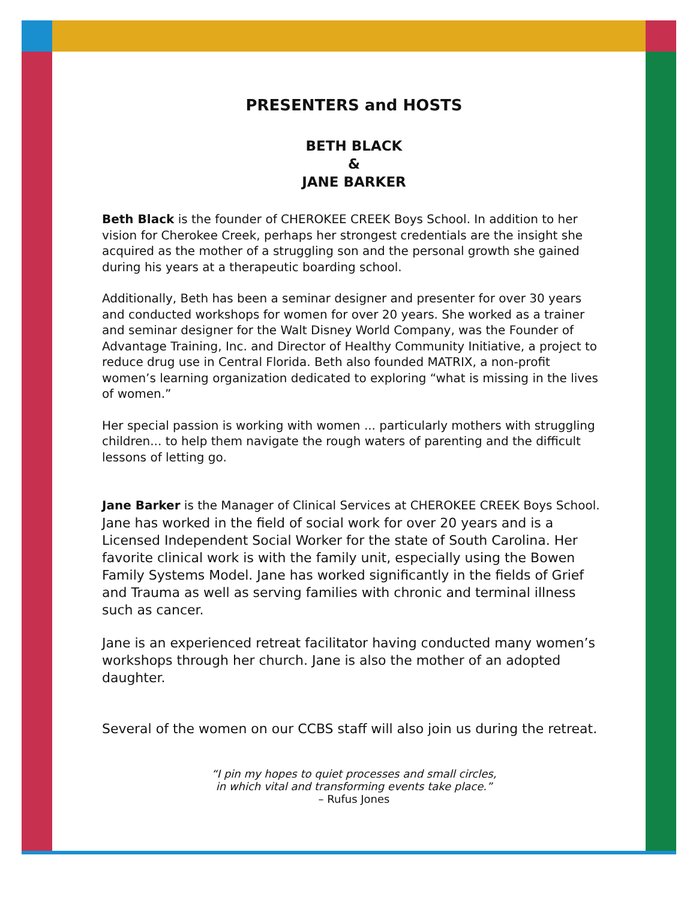PRESENTERS and HOSTS
BETH BLACK
&
JANE BARKER
Beth Black is the founder of CHEROKEE CREEK Boys School. In addition to her vision for Cherokee Creek, perhaps her strongest credentials are the insight she acquired as the mother of a struggling son and the personal growth she gained during his years at a therapeutic boarding school.
Additionally, Beth has been a seminar designer and presenter for over 30 years and conducted workshops for women for over 20 years. She worked as a trainer and seminar designer for the Walt Disney World Company, was the Founder of Advantage Training, Inc. and Director of Healthy Community Initiative, a project to reduce drug use in Central Florida. Beth also founded MATRIX, a non-profit women’s learning organization dedicated to exploring “what is missing in the lives of women.”
Her special passion is working with women ... particularly mothers with struggling children... to help them navigate the rough waters of parenting and the difficult lessons of letting go.
Jane Barker is the Manager of Clinical Services at CHEROKEE CREEK Boys School. Jane has worked in the field of social work for over 20 years and is a Licensed Independent Social Worker for the state of South Carolina. Her favorite clinical work is with the family unit, especially using the Bowen Family Systems Model. Jane has worked significantly in the fields of Grief and Trauma as well as serving families with chronic and terminal illness such as cancer.
Jane is an experienced retreat facilitator having conducted many women’s workshops through her church. Jane is also the mother of an adopted daughter.
Several of the women on our CCBS staff will also join us during the retreat.
“I pin my hopes to quiet processes and small circles,
in which vital and transforming events take place.”
– Rufus Jones